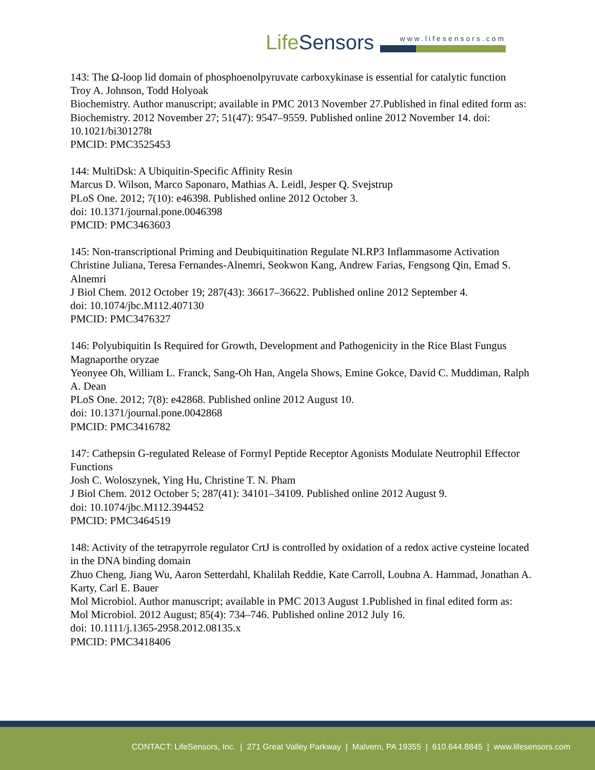LifeSensors
www.lifesensors.com
143: The Ω-loop lid domain of phosphoenolpyruvate carboxykinase is essential for catalytic function
Troy A. Johnson, Todd Holyoak
Biochemistry. Author manuscript; available in PMC 2013 November 27.Published in final edited form as: Biochemistry. 2012 November 27; 51(47): 9547–9559. Published online 2012 November 14. doi: 10.1021/bi301278t
PMCID: PMC3525453
144: MultiDsk: A Ubiquitin-Specific Affinity Resin
Marcus D. Wilson, Marco Saponaro, Mathias A. Leidl, Jesper Q. Svejstrup
PLoS One. 2012; 7(10): e46398. Published online 2012 October 3.
doi: 10.1371/journal.pone.0046398
PMCID: PMC3463603
145: Non-transcriptional Priming and Deubiquitination Regulate NLRP3 Inflammasome Activation
Christine Juliana, Teresa Fernandes-Alnemri, Seokwon Kang, Andrew Farias, Fengsong Qin, Emad S. Alnemri
J Biol Chem. 2012 October 19; 287(43): 36617–36622. Published online 2012 September 4.
doi: 10.1074/jbc.M112.407130
PMCID: PMC3476327
146: Polyubiquitin Is Required for Growth, Development and Pathogenicity in the Rice Blast Fungus Magnaporthe oryzae
Yeonyee Oh, William L. Franck, Sang-Oh Han, Angela Shows, Emine Gokce, David C. Muddiman, Ralph A. Dean
PLoS One. 2012; 7(8): e42868. Published online 2012 August 10.
doi: 10.1371/journal.pone.0042868
PMCID: PMC3416782
147: Cathepsin G-regulated Release of Formyl Peptide Receptor Agonists Modulate Neutrophil Effector Functions
Josh C. Woloszynek, Ying Hu, Christine T. N. Pham
J Biol Chem. 2012 October 5; 287(41): 34101–34109. Published online 2012 August 9.
doi: 10.1074/jbc.M112.394452
PMCID: PMC3464519
148: Activity of the tetrapyrrole regulator CrtJ is controlled by oxidation of a redox active cysteine located in the DNA binding domain
Zhuo Cheng, Jiang Wu, Aaron Setterdahl, Khalilah Reddie, Kate Carroll, Loubna A. Hammad, Jonathan A. Karty, Carl E. Bauer
Mol Microbiol. Author manuscript; available in PMC 2013 August 1.Published in final edited form as: Mol Microbiol. 2012 August; 85(4): 734–746. Published online 2012 July 16.
doi: 10.1111/j.1365-2958.2012.08135.x
PMCID: PMC3418406
CONTACT: LifeSensors, Inc. | 271 Great Valley Parkway | Malvern, PA 19355 | 610.644.8845 | www.lifesensors.com